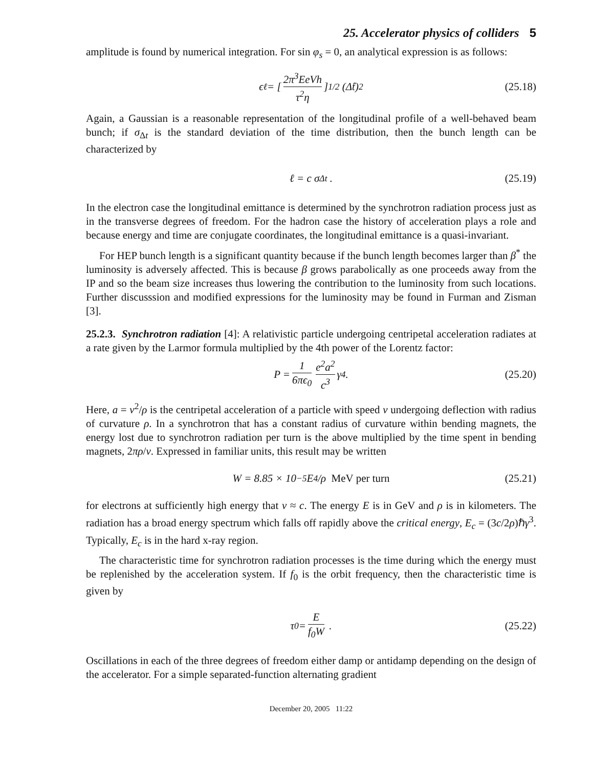25. Accelerator physics of colliders 5
amplitude is found by numerical integration. For sin φ<sub>s</sub> = 0, an analytical expression is as follows:
ϵ<sub>ℓ</sub> = [2π<sup>3</sup>EeVh τ<sup>2</sup>η]<sup>1/2</sup> (Δ̂t)<sup>2</sup> (25.18)
Again, a Gaussian is a reasonable representation of the longitudinal profile of a well-behaved beam bunch; if σ<sub>Δt</sub> is the standard deviation of the time distribution, then the bunch length can be characterized by
ℓ = c σ<sub>Δt</sub> . (25.19)
In the electron case the longitudinal emittance is determined by the synchrotron radiation process just as in the transverse degrees of freedom. For the hadron case the history of acceleration plays a role and because energy and time are conjugate coordinates, the longitudinal emittance is a quasi-invariant.
For HEP bunch length is a significant quantity because if the bunch length becomes larger than β<sup>*</sup> the luminosity is adversely affected. This is because β grows parabolically as one proceeds away from the IP and so the beam size increases thus lowering the contribution to the luminosity from such locations. Further discusssion and modified expressions for the luminosity may be found in Furman and Zisman [3].
25.2.3. Synchrotron radiation [4]: A relativistic particle undergoing centripetal acceleration radiates at a rate given by the Larmor formula multiplied by the 4th power of the Lorentz factor:
P = 1 6πϵ<sub>0</sub> e<sup>2</sup>a<sup>2</sup> c<sup>3</sup> γ<sup>4</sup>. (25.20)
Here, a = v<sup>2</sup>/ρ is the centripetal acceleration of a particle with speed v undergoing deflection with radius of curvature ρ. In a synchrotron that has a constant radius of curvature within bending magnets, the energy lost due to synchrotron radiation per turn is the above multiplied by the time spent in bending magnets, 2πρ/v. Expressed in familiar units, this result may be written
W = 8.85 × 10<sup>−5</sup>E<sup>4</sup>/ρ MeV per turn (25.21)
for electrons at sufficiently high energy that v ≈ c. The energy E is in GeV and ρ is in kilometers. The radiation has a broad energy spectrum which falls off rapidly above the critical energy, E<sub>c</sub> = (3c/2ρ)ℏγ<sup>3</sup>. Typically, E<sub>c</sub> is in the hard x-ray region.
The characteristic time for synchrotron radiation processes is the time during which the energy must be replenished by the acceleration system. If f<sub>0</sub> is the orbit frequency, then the characteristic time is given by
τ<sub>0</sub> = E f<sub>0</sub>W . (25.22)
Oscillations in each of the three degrees of freedom either damp or antidamp depending on the design of the accelerator. For a simple separated-function alternating gradient
December 20, 2005 11:22